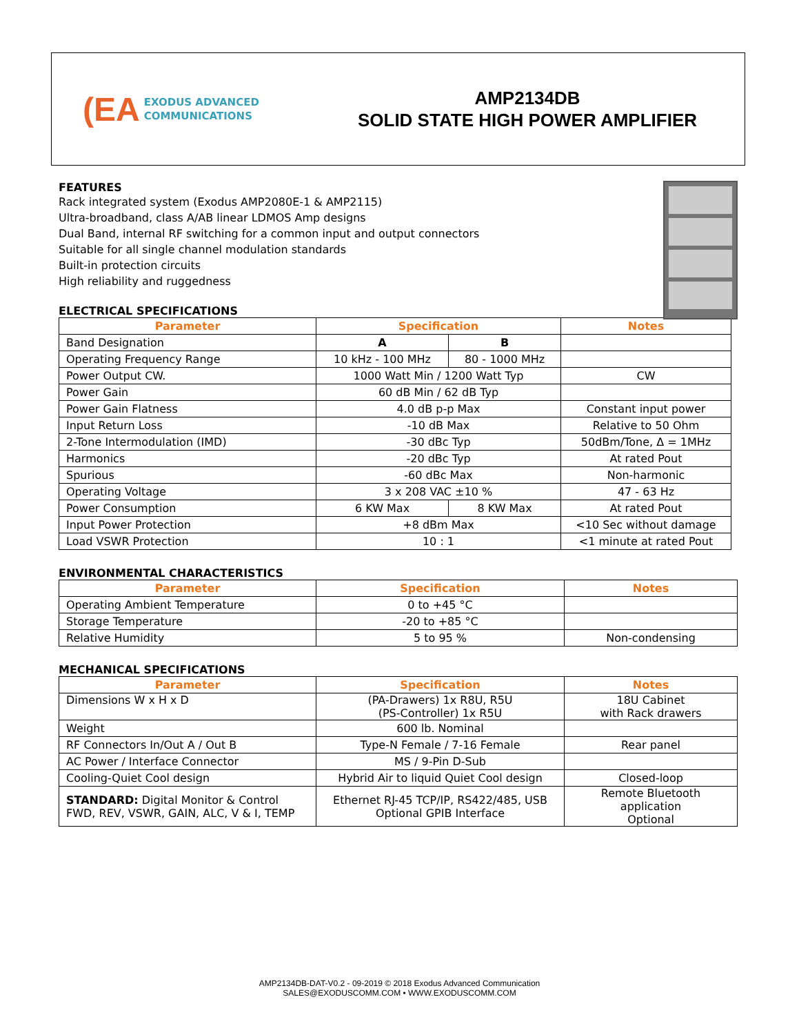(EA
EXODUS ADVANCED
COMMUNICATIONS
AMP2134DB
SOLID STATE HIGH POWER AMPLIFIER
FEATURES
Rack integrated system (Exodus AMP2080E-1 & AMP2115)
Ultra-broadband, class A/AB linear LDMOS Amp designs
Dual Band, internal RF switching for a common input and output connectors
Suitable for all single channel modulation standards
Built-in protection circuits
High reliability and ruggedness
ELECTRICAL SPECIFICATIONS
| Parameter | Specification | | Notes |
| --- | --- | --- | --- |
| Band Designation | A | B | |
| Operating Frequency Range | 10 kHz - 100 MHz | 80 - 1000 MHz | |
| Power Output CW. | 1000 Watt Min / 1200 Watt Typ | | CW |
| Power Gain | 60 dB Min / 62 dB Typ | | |
| Power Gain Flatness | 4.0 dB p-p Max | | Constant input power |
| Input Return Loss | -10 dB Max | | Relative to 50 Ohm |
| 2-Tone Intermodulation (IMD) | -30 dBc Typ | | 50dBm/Tone, Δ = 1MHz |
| Harmonics | -20 dBc Typ | | At rated Pout |
| Spurious | -60 dBc Max | | Non-harmonic |
| Operating Voltage | 3 x 208 VAC ±10 % | | 47 - 63 Hz |
| Power Consumption | 6 KW Max | 8 KW Max | At rated Pout |
| Input Power Protection | +8 dBm Max | | <10 Sec without damage |
| Load VSWR Protection | 10 : 1 | | <1 minute at rated Pout |
ENVIRONMENTAL CHARACTERISTICS
| Parameter | Specification | Notes |
| --- | --- | --- |
| Operating Ambient Temperature | 0 to +45 °C | |
| Storage Temperature | -20 to +85 °C | |
| Relative Humidity | 5 to 95 % | Non-condensing |
MECHANICAL SPECIFICATIONS
| Parameter | Specification | Notes |
| --- | --- | --- |
| Dimensions W x H x D | (PA-Drawers) 1x R8U, R5U (PS-Controller) 1x R5U | 18U Cabinet with Rack drawers |
| Weight | 600 lb. Nominal | |
| RF Connectors In/Out A / Out B | Type-N Female / 7-16 Female | Rear panel |
| AC Power / Interface Connector | MS / 9-Pin D-Sub | |
| Cooling-Quiet Cool design | Hybrid Air to liquid Quiet Cool design | Closed-loop |
| STANDARD: Digital Monitor & Control FWD, REV, VSWR, GAIN, ALC, V & I, TEMP | Ethernet RJ-45 TCP/IP, RS422/485, USB Optional GPIB Interface | Remote Bluetooth application Optional |
AMP2134DB-DAT-V0.2 - 09-2019 © 2018 Exodus Advanced Communication
SALES@EXODUSCOMM.COM • WWW.EXODUSCOMM.COM